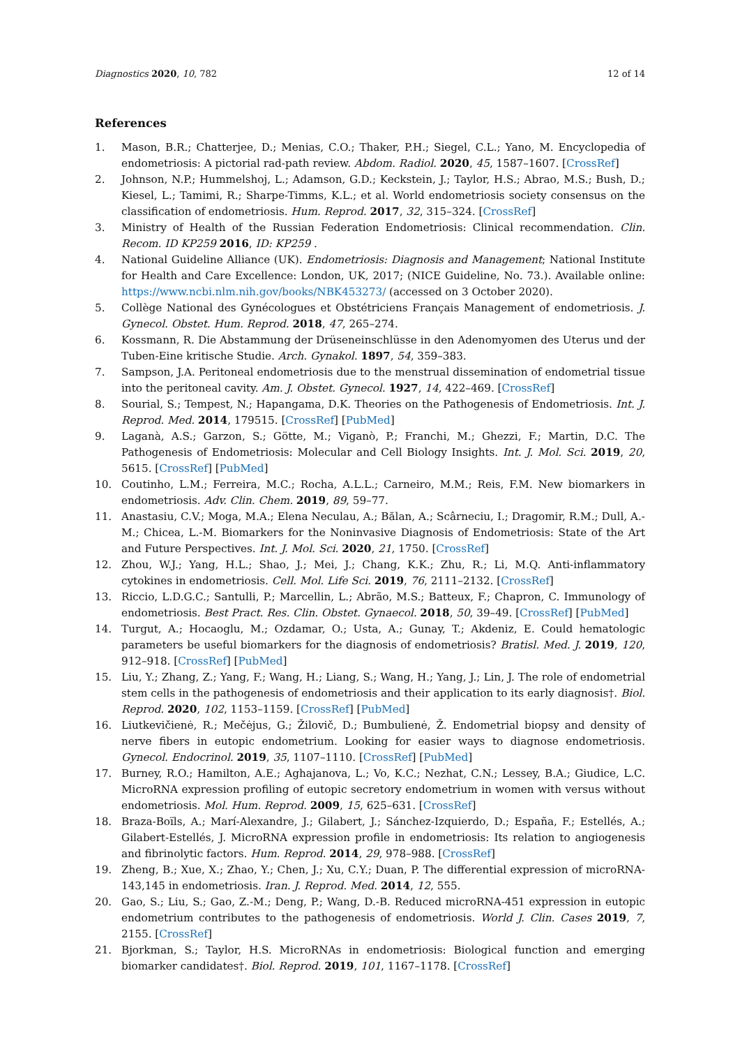Diagnostics 2020, 10, 782 12 of 14
References
1. Mason, B.R.; Chatterjee, D.; Menias, C.O.; Thaker, P.H.; Siegel, C.L.; Yano, M. Encyclopedia of endometriosis: A pictorial rad-path review. Abdom. Radiol. 2020, 45, 1587–1607. [CrossRef]
2. Johnson, N.P.; Hummelshoj, L.; Adamson, G.D.; Keckstein, J.; Taylor, H.S.; Abrao, M.S.; Bush, D.; Kiesel, L.; Tamimi, R.; Sharpe-Timms, K.L.; et al. World endometriosis society consensus on the classification of endometriosis. Hum. Reprod. 2017, 32, 315–324. [CrossRef]
3. Ministry of Health of the Russian Federation Endometriosis: Clinical recommendation. Clin. Recom. ID KP259 2016, ID: KP259 .
4. National Guideline Alliance (UK). Endometriosis: Diagnosis and Management; National Institute for Health and Care Excellence: London, UK, 2017; (NICE Guideline, No. 73.). Available online: https://www.ncbi.nlm.nih.gov/books/NBK453273/ (accessed on 3 October 2020).
5. Collège National des Gynécologues et Obstétriciens Français Management of endometriosis. J. Gynecol. Obstet. Hum. Reprod. 2018, 47, 265–274.
6. Kossmann, R. Die Abstammung der Drüseneinschlüsse in den Adenomyomen des Uterus und der Tuben-Eine kritische Studie. Arch. Gynakol. 1897, 54, 359–383.
7. Sampson, J.A. Peritoneal endometriosis due to the menstrual dissemination of endometrial tissue into the peritoneal cavity. Am. J. Obstet. Gynecol. 1927, 14, 422–469. [CrossRef]
8. Sourial, S.; Tempest, N.; Hapangama, D.K. Theories on the Pathogenesis of Endometriosis. Int. J. Reprod. Med. 2014, 179515. [CrossRef] [PubMed]
9. Laganà, A.S.; Garzon, S.; Götte, M.; Viganò, P.; Franchi, M.; Ghezzi, F.; Martin, D.C. The Pathogenesis of Endometriosis: Molecular and Cell Biology Insights. Int. J. Mol. Sci. 2019, 20, 5615. [CrossRef] [PubMed]
10. Coutinho, L.M.; Ferreira, M.C.; Rocha, A.L.L.; Carneiro, M.M.; Reis, F.M. New biomarkers in endometriosis. Adv. Clin. Chem. 2019, 89, 59–77.
11. Anastasiu, C.V.; Moga, M.A.; Elena Neculau, A.; Bălan, A.; Scârneciu, I.; Dragomir, R.M.; Dull, A.-M.; Chicea, L.-M. Biomarkers for the Noninvasive Diagnosis of Endometriosis: State of the Art and Future Perspectives. Int. J. Mol. Sci. 2020, 21, 1750. [CrossRef]
12. Zhou, W.J.; Yang, H.L.; Shao, J.; Mei, J.; Chang, K.K.; Zhu, R.; Li, M.Q. Anti-inflammatory cytokines in endometriosis. Cell. Mol. Life Sci. 2019, 76, 2111–2132. [CrossRef]
13. Riccio, L.D.G.C.; Santulli, P.; Marcellin, L.; Abrão, M.S.; Batteux, F.; Chapron, C. Immunology of endometriosis. Best Pract. Res. Clin. Obstet. Gynaecol. 2018, 50, 39–49. [CrossRef] [PubMed]
14. Turgut, A.; Hocaoglu, M.; Ozdamar, O.; Usta, A.; Gunay, T.; Akdeniz, E. Could hematologic parameters be useful biomarkers for the diagnosis of endometriosis? Bratisl. Med. J. 2019, 120, 912–918. [CrossRef] [PubMed]
15. Liu, Y.; Zhang, Z.; Yang, F.; Wang, H.; Liang, S.; Wang, H.; Yang, J.; Lin, J. The role of endometrial stem cells in the pathogenesis of endometriosis and their application to its early diagnosis†. Biol. Reprod. 2020, 102, 1153–1159. [CrossRef] [PubMed]
16. Liutkevičienė, R.; Mečėjus, G.; Žilovič, D.; Bumbulienė, Ž. Endometrial biopsy and density of nerve fibers in eutopic endometrium. Looking for easier ways to diagnose endometriosis. Gynecol. Endocrinol. 2019, 35, 1107–1110. [CrossRef] [PubMed]
17. Burney, R.O.; Hamilton, A.E.; Aghajanova, L.; Vo, K.C.; Nezhat, C.N.; Lessey, B.A.; Giudice, L.C. MicroRNA expression profiling of eutopic secretory endometrium in women with versus without endometriosis. Mol. Hum. Reprod. 2009, 15, 625–631. [CrossRef]
18. Braza-Boïls, A.; Marí-Alexandre, J.; Gilabert, J.; Sánchez-Izquierdo, D.; España, F.; Estellés, A.; Gilabert-Estellés, J. MicroRNA expression profile in endometriosis: Its relation to angiogenesis and fibrinolytic factors. Hum. Reprod. 2014, 29, 978–988. [CrossRef]
19. Zheng, B.; Xue, X.; Zhao, Y.; Chen, J.; Xu, C.Y.; Duan, P. The differential expression of microRNA-143,145 in endometriosis. Iran. J. Reprod. Med. 2014, 12, 555.
20. Gao, S.; Liu, S.; Gao, Z.-M.; Deng, P.; Wang, D.-B. Reduced microRNA-451 expression in eutopic endometrium contributes to the pathogenesis of endometriosis. World J. Clin. Cases 2019, 7, 2155. [CrossRef]
21. Bjorkman, S.; Taylor, H.S. MicroRNAs in endometriosis: Biological function and emerging biomarker candidates†. Biol. Reprod. 2019, 101, 1167–1178. [CrossRef]